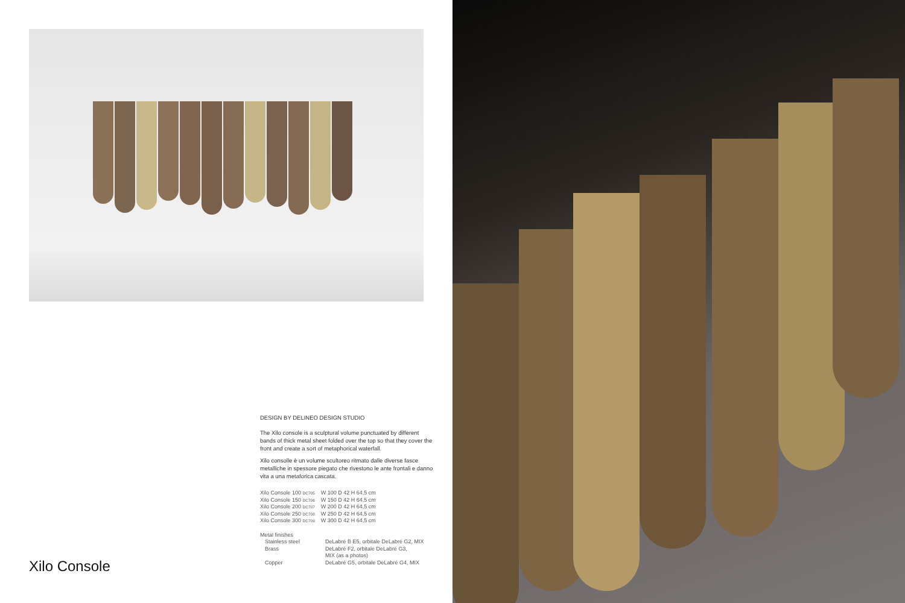DESIGN BY DELINEO DESIGN STUDIO
The Xilo console is a sculptural volume punctuated by different bands of thick metal sheet folded over the top so that they cover the front and create a sort of metaphorical waterfall.
Xilo consolle è un volume scultoreo ritmato dalle diverse fasce metalliche in spessore piegato che rivestono le ante frontali e danno vita a una metaforica cascata.
| Xilo Console 100 DC705 | W 100 D 42 H 64,5 cm |
| Xilo Console 150 DC706 | W 150 D 42 H 64,5 cm |
| Xilo Console 200 DC707 | W 200 D 42 H 64,5 cm |
| Xilo Console 250 DC708 | W 250 D 42 H 64,5 cm |
| Xilo Console 300 DC709 | W 300 D 42 H 64,5 cm |
| Metal finishes | |
| Stainless steel | DeLabré B E5, orbitale DeLabré G2, MIX |
| Brass | DeLabré F2, orbitale DeLabré G3, MIX (as a photos) |
| Copper | DeLabré G5, orbitale DeLabré G4, MIX |
Xilo Console